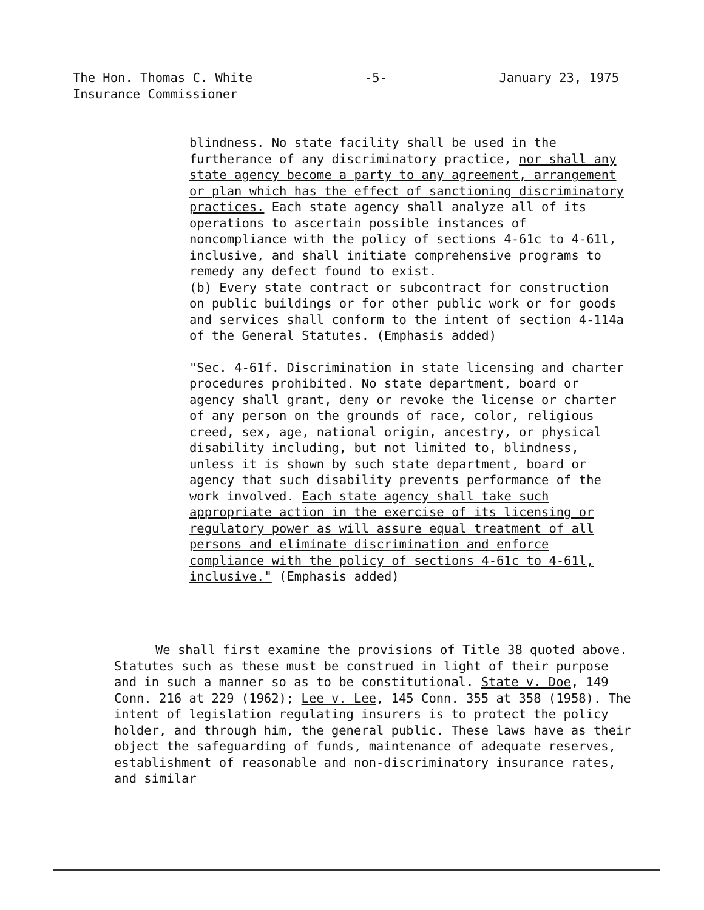The Hon. Thomas C. White -5- January 23, 1975
Insurance Commissioner
blindness. No state facility shall be used in the furtherance of any discriminatory practice, nor shall any state agency become a party to any agreement, arrangement or plan which has the effect of sanctioning discriminatory practices. Each state agency shall analyze all of its operations to ascertain possible instances of noncompliance with the policy of sections 4-61c to 4-61l, inclusive, and shall initiate comprehensive programs to remedy any defect found to exist.
(b) Every state contract or subcontract for construction on public buildings or for other public work or for goods and services shall conform to the intent of section 4-114a of the General Statutes. (Emphasis added)
"Sec. 4-61f. Discrimination in state licensing and charter procedures prohibited. No state department, board or agency shall grant, deny or revoke the license or charter of any person on the grounds of race, color, religious creed, sex, age, national origin, ancestry, or physical disability including, but not limited to, blindness, unless it is shown by such state department, board or agency that such disability prevents performance of the work involved. Each state agency shall take such appropriate action in the exercise of its licensing or regulatory power as will assure equal treatment of all persons and eliminate discrimination and enforce compliance with the policy of sections 4-61c to 4-61l, inclusive." (Emphasis added)
We shall first examine the provisions of Title 38 quoted above. Statutes such as these must be construed in light of their purpose and in such a manner so as to be constitutional. State v. Doe, 149 Conn. 216 at 229 (1962); Lee v. Lee, 145 Conn. 355 at 358 (1958). The intent of legislation regulating insurers is to protect the policy holder, and through him, the general public. These laws have as their object the safeguarding of funds, maintenance of adequate reserves, establishment of reasonable and non-discriminatory insurance rates, and similar